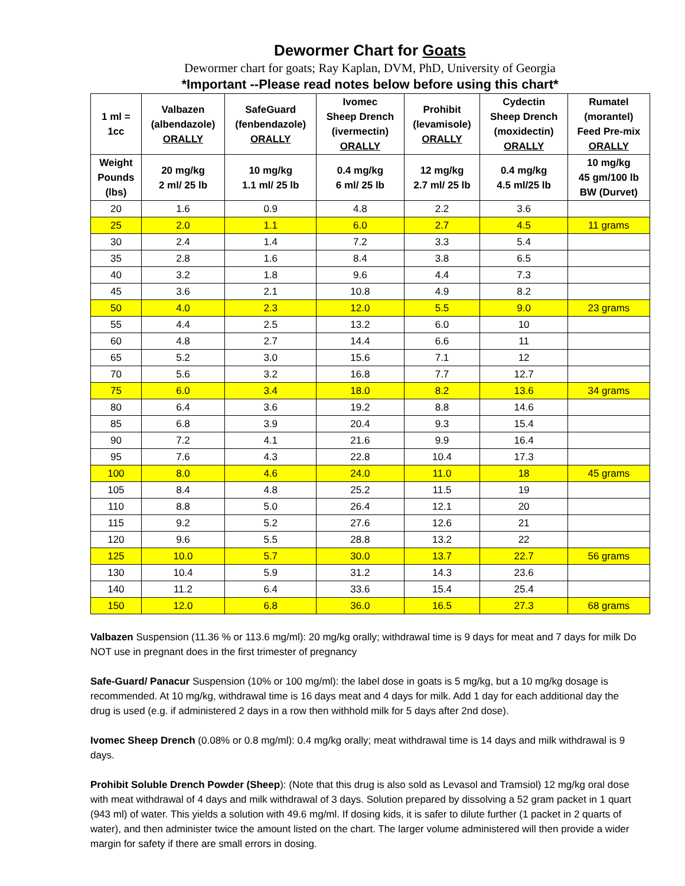Dewormer Chart for Goats
Dewormer chart for goats; Ray Kaplan, DVM, PhD, University of Georgia
*Important --Please read notes below before using this chart*
| 1 ml = 1cc | Valbazen (albendazole) ORALLY | SafeGuard (fenbendazole) ORALLY | Ivomec Sheep Drench (ivermectin) ORALLY | Prohibit (levamisole) ORALLY | Cydectin Sheep Drench (moxidectin) ORALLY | Rumatel (morantel) Feed Pre-mix ORALLY |
| --- | --- | --- | --- | --- | --- | --- |
| Weight Pounds (lbs) | 20 mg/kg 2 ml/ 25 lb | 10 mg/kg 1.1 ml/ 25 lb | 0.4 mg/kg 6 ml/ 25 lb | 12 mg/kg 2.7 ml/ 25 lb | 0.4 mg/kg 4.5 ml/25 lb | 10 mg/kg 45 gm/100 lb BW (Durvet) |
| 20 | 1.6 | 0.9 | 4.8 | 2.2 | 3.6 | |
| 25 | 2.0 | 1.1 | 6.0 | 2.7 | 4.5 | 11 grams |
| 30 | 2.4 | 1.4 | 7.2 | 3.3 | 5.4 | |
| 35 | 2.8 | 1.6 | 8.4 | 3.8 | 6.5 | |
| 40 | 3.2 | 1.8 | 9.6 | 4.4 | 7.3 | |
| 45 | 3.6 | 2.1 | 10.8 | 4.9 | 8.2 | |
| 50 | 4.0 | 2.3 | 12.0 | 5.5 | 9.0 | 23 grams |
| 55 | 4.4 | 2.5 | 13.2 | 6.0 | 10 | |
| 60 | 4.8 | 2.7 | 14.4 | 6.6 | 11 | |
| 65 | 5.2 | 3.0 | 15.6 | 7.1 | 12 | |
| 70 | 5.6 | 3.2 | 16.8 | 7.7 | 12.7 | |
| 75 | 6.0 | 3.4 | 18.0 | 8.2 | 13.6 | 34 grams |
| 80 | 6.4 | 3.6 | 19.2 | 8.8 | 14.6 | |
| 85 | 6.8 | 3.9 | 20.4 | 9.3 | 15.4 | |
| 90 | 7.2 | 4.1 | 21.6 | 9.9 | 16.4 | |
| 95 | 7.6 | 4.3 | 22.8 | 10.4 | 17.3 | |
| 100 | 8.0 | 4.6 | 24.0 | 11.0 | 18 | 45 grams |
| 105 | 8.4 | 4.8 | 25.2 | 11.5 | 19 | |
| 110 | 8.8 | 5.0 | 26.4 | 12.1 | 20 | |
| 115 | 9.2 | 5.2 | 27.6 | 12.6 | 21 | |
| 120 | 9.6 | 5.5 | 28.8 | 13.2 | 22 | |
| 125 | 10.0 | 5.7 | 30.0 | 13.7 | 22.7 | 56 grams |
| 130 | 10.4 | 5.9 | 31.2 | 14.3 | 23.6 | |
| 140 | 11.2 | 6.4 | 33.6 | 15.4 | 25.4 | |
| 150 | 12.0 | 6.8 | 36.0 | 16.5 | 27.3 | 68 grams |
Valbazen Suspension (11.36 % or 113.6 mg/ml): 20 mg/kg orally; withdrawal time is 9 days for meat and 7 days for milk Do NOT use in pregnant does in the first trimester of pregnancy
Safe-Guard/ Panacur Suspension (10% or 100 mg/ml): the label dose in goats is 5 mg/kg, but a 10 mg/kg dosage is recommended. At 10 mg/kg, withdrawal time is 16 days meat and 4 days for milk. Add 1 day for each additional day the drug is used (e.g. if administered 2 days in a row then withhold milk for 5 days after 2nd dose).
Ivomec Sheep Drench (0.08% or 0.8 mg/ml): 0.4 mg/kg orally; meat withdrawal time is 14 days and milk withdrawal is 9 days.
Prohibit Soluble Drench Powder (Sheep): (Note that this drug is also sold as Levasol and Tramsiol) 12 mg/kg oral dose with meat withdrawal of 4 days and milk withdrawal of 3 days. Solution prepared by dissolving a 52 gram packet in 1 quart (943 ml) of water. This yields a solution with 49.6 mg/ml. If dosing kids, it is safer to dilute further (1 packet in 2 quarts of water), and then administer twice the amount listed on the chart. The larger volume administered will then provide a wider margin for safety if there are small errors in dosing.